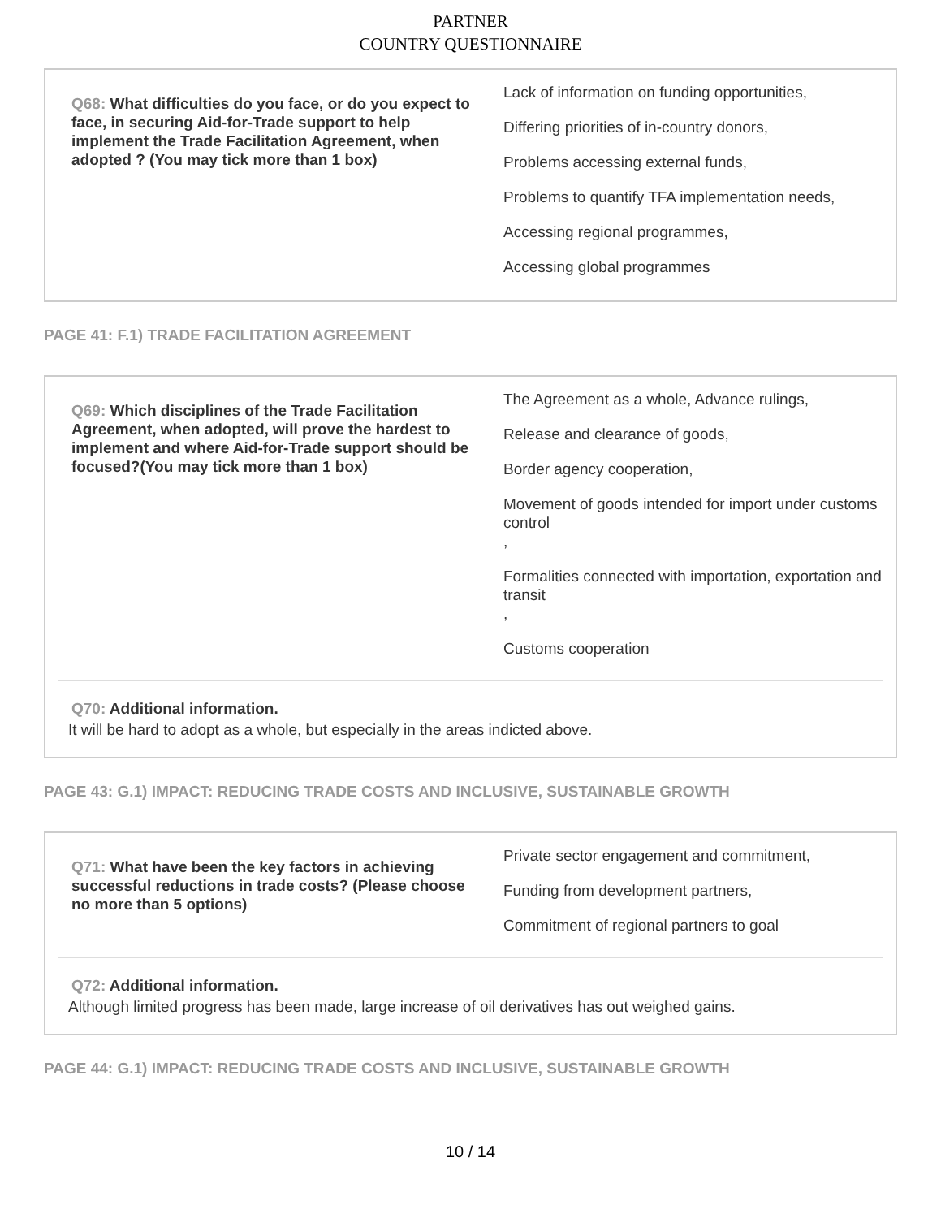PARTNER
COUNTRY QUESTIONNAIRE
Q68: What difficulties do you face, or do you expect to face, in securing Aid-for-Trade support to help implement the Trade Facilitation Agreement, when adopted ? (You may tick more than 1 box)
Lack of information on funding opportunities,
Differing priorities of in-country donors,
Problems accessing external funds,
Problems to quantify TFA implementation needs,
Accessing regional programmes,
Accessing global programmes
PAGE 41: F.1) TRADE FACILITATION AGREEMENT
Q69: Which disciplines of the Trade Facilitation Agreement, when adopted, will prove the hardest to implement and where Aid-for-Trade support should be focused?(You may tick more than 1 box)
The Agreement as a whole, Advance rulings,
Release and clearance of goods,
Border agency cooperation,
Movement of goods intended for import under customs control
,
Formalities connected with importation, exportation and transit
,
Customs cooperation
Q70: Additional information.
It will be hard to adopt as a whole, but especially in the areas indicted above.
PAGE 43: G.1) IMPACT: REDUCING TRADE COSTS AND INCLUSIVE, SUSTAINABLE GROWTH
Q71: What have been the key factors in achieving successful reductions in trade costs? (Please choose no more than 5 options)
Private sector engagement and commitment,
Funding from development partners,
Commitment of regional partners to goal
Q72: Additional information.
Although limited progress has been made, large increase of oil derivatives has out weighed gains.
PAGE 44: G.1) IMPACT: REDUCING TRADE COSTS AND INCLUSIVE, SUSTAINABLE GROWTH
10 / 14